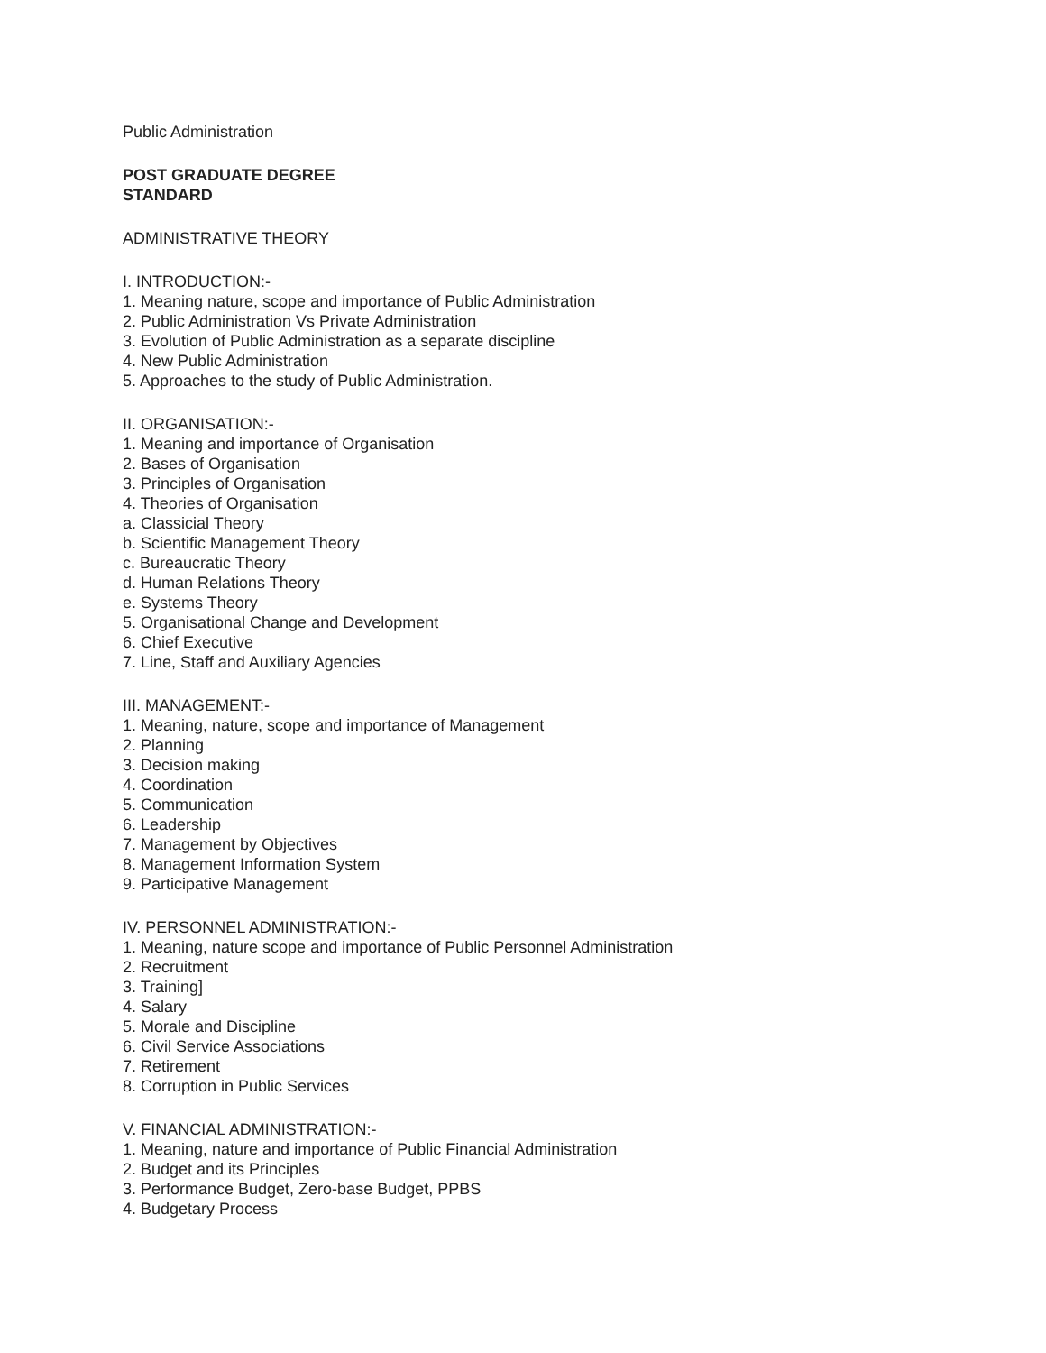Public Administration
POST GRADUATE DEGREE
STANDARD
ADMINISTRATIVE THEORY
I. INTRODUCTION:-
1. Meaning nature, scope and importance of Public Administration
2. Public Administration Vs Private Administration
3. Evolution of Public Administration as a separate discipline
4. New Public Administration
5. Approaches to the study of Public Administration.
II. ORGANISATION:-
1. Meaning and importance of Organisation
2. Bases of Organisation
3. Principles of Organisation
4. Theories of Organisation
a. Classicial Theory
b. Scientific Management Theory
c. Bureaucratic Theory
d. Human Relations Theory
e. Systems Theory
5. Organisational Change and Development
6. Chief Executive
7. Line, Staff and Auxiliary Agencies
III. MANAGEMENT:-
1. Meaning, nature, scope and importance of Management
2. Planning
3. Decision making
4. Coordination
5. Communication
6. Leadership
7. Management by Objectives
8. Management Information System
9. Participative Management
IV. PERSONNEL ADMINISTRATION:-
1. Meaning, nature scope and importance of Public Personnel Administration
2. Recruitment
3. Training]
4. Salary
5. Morale and Discipline
6. Civil Service Associations
7. Retirement
8. Corruption in Public Services
V. FINANCIAL ADMINISTRATION:-
1. Meaning, nature and importance of Public Financial Administration
2. Budget and its Principles
3. Performance Budget, Zero-base Budget, PPBS
4. Budgetary Process